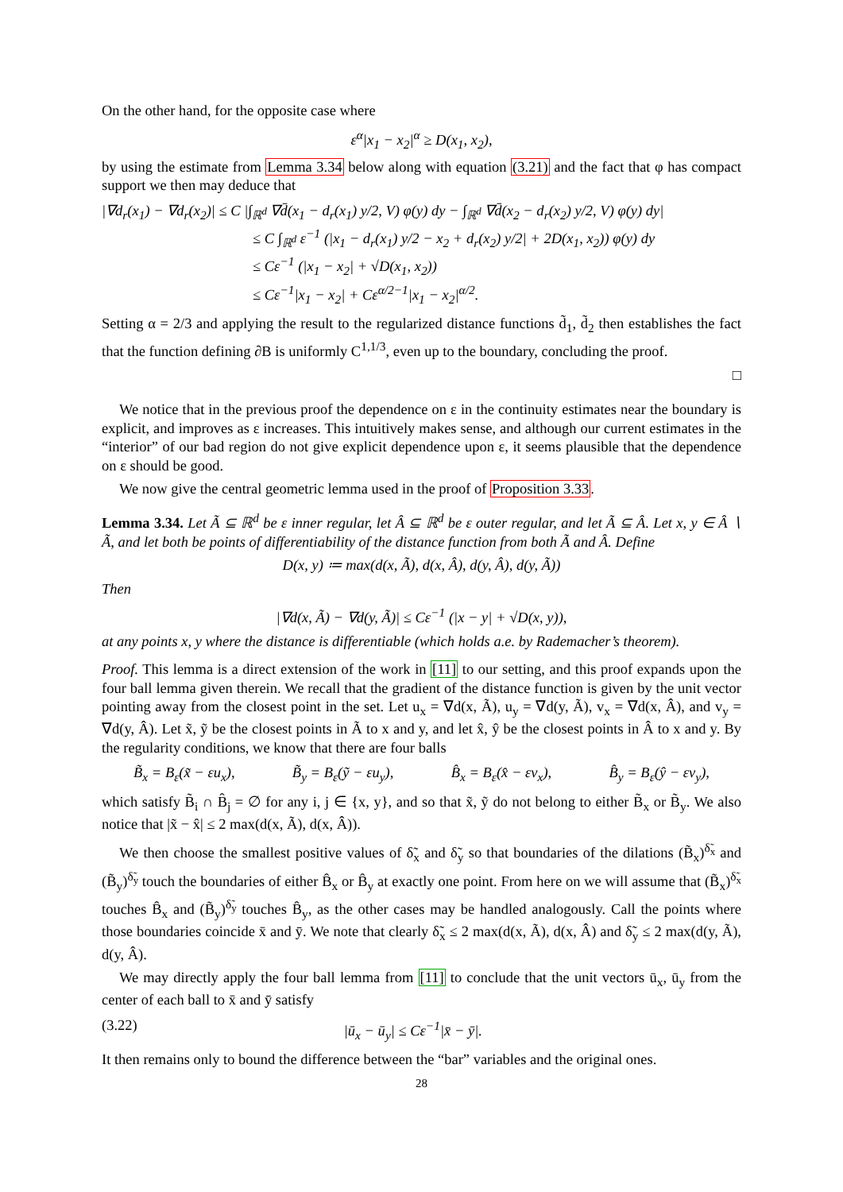On the other hand, for the opposite case where
ε<sup>α</sup>|x<sub>1</sub> − x<sub>2</sub>|<sup>α</sup> ≥ D(x<sub>1</sub>, x<sub>2</sub>),
by using the estimate from Lemma 3.34 below along with equation (3.21) and the fact that φ has compact support we then may deduce that
|∇d<sub>r</sub>(x<sub>1</sub>) − ∇d<sub>r</sub>(x<sub>2</sub>)| ≤ C |∫<sub>ℝ<sup>d</sup></sub> ∇d̄(x<sub>1</sub> − d<sub>r</sub>(x<sub>1</sub>) y/2, V) φ(y) dy − ∫<sub>ℝ<sup>d</sup></sub> ∇d̄(x<sub>2</sub> − d<sub>r</sub>(x<sub>2</sub>) y/2, V) φ(y) dy|
≤ C ∫<sub>ℝ<sup>d</sup></sub> ε<sup>−1</sup> (|x<sub>1</sub> − d<sub>r</sub>(x<sub>1</sub>) y/2 − x<sub>2</sub> + d<sub>r</sub>(x<sub>2</sub>) y/2| + 2D(x<sub>1</sub>, x<sub>2</sub>)) φ(y) dy
≤ Cε<sup>−1</sup> (|x<sub>1</sub> − x<sub>2</sub>| + √D(x<sub>1</sub>, x<sub>2</sub>))
≤ Cε<sup>−1</sup>|x<sub>1</sub> − x<sub>2</sub>| + Cε<sup>α/2−1</sup>|x<sub>1</sub> − x<sub>2</sub>|<sup>α/2</sup>.
Setting α = 2/3 and applying the result to the regularized distance functions d̃<sub>1</sub>, d̃<sub>2</sub> then establishes the fact that the function defining ∂B is uniformly C<sup>1,1/3</sup>, even up to the boundary, concluding the proof.
□
We notice that in the previous proof the dependence on ε in the continuity estimates near the boundary is explicit, and improves as ε increases. This intuitively makes sense, and although our current estimates in the “interior” of our bad region do not give explicit dependence upon ε, it seems plausible that the dependence on ε should be good.
We now give the central geometric lemma used in the proof of Proposition 3.33.
Lemma 3.34. Let Ã ⊆ ℝ<sup>d</sup> be ε inner regular, let Â ⊆ ℝ<sup>d</sup> be ε outer regular, and let Ã ⊆ Â. Let x, y ∈ Â ∖ Ã, and let both be points of differentiability of the distance function from both Ã and Â. Define
D(x, y) ≔ max(d(x, Ã), d(x, Â), d(y, Â), d(y, Ã))
Then
|∇d(x, Ã) − ∇d(y, Ã)| ≤ Cε<sup>−1</sup> (|x − y| + √D(x, y)),
at any points x, y where the distance is differentiable (which holds a.e. by Rademacher’s theorem).
Proof. This lemma is a direct extension of the work in [11] to our setting, and this proof expands upon the four ball lemma given therein. We recall that the gradient of the distance function is given by the unit vector pointing away from the closest point in the set. Let u<sub>x</sub> = ∇d(x, Ã), u<sub>y</sub> = ∇d(y, Ã), v<sub>x</sub> = ∇d(x, Â), and v<sub>y</sub> = ∇d(y, Â). Let x̃, ỹ be the closest points in Ã to x and y, and let x̂, ŷ be the closest points in Â to x and y. By the regularity conditions, we know that there are four balls
B̃<sub>x</sub> = B<sub>ε</sub>(x̃ − εu<sub>x</sub>), B̃<sub>y</sub> = B<sub>ε</sub>(ỹ − εu<sub>y</sub>), B̂<sub>x</sub> = B<sub>ε</sub>(x̂ − εv<sub>x</sub>), B̂<sub>y</sub> = B<sub>ε</sub>(ŷ − εv<sub>y</sub>),
which satisfy B̃<sub>i</sub> ∩ B̂<sub>j</sub> = ∅ for any i, j ∈ {x, y}, and so that x̃, ỹ do not belong to either B̃<sub>x</sub> or B̃<sub>y</sub>. We also notice that |x̃ − x̂| ≤ 2 max(d(x, Ã), d(x, Â)).
We then choose the smallest positive values of δ̃<sub>x</sub> and δ̃<sub>y</sub> so that boundaries of the dilations (B̃<sub>x</sub>)<sup>δ̃<sub>x</sub></sup> and (B̃<sub>y</sub>)<sup>δ̃<sub>y</sub></sup> touch the boundaries of either B̂<sub>x</sub> or B̂<sub>y</sub> at exactly one point. From here on we will assume that (B̃<sub>x</sub>)<sup>δ̃<sub>x</sub></sup> touches B̂<sub>x</sub> and (B̃<sub>y</sub>)<sup>δ̃<sub>y</sub></sup> touches B̂<sub>y</sub>, as the other cases may be handled analogously. Call the points where those boundaries coincide x̄ and ȳ. We note that clearly δ̃<sub>x</sub> ≤ 2 max(d(x, Ã), d(x, Â) and δ̃<sub>y</sub> ≤ 2 max(d(y, Ã), d(y, Â).
We may directly apply the four ball lemma from [11] to conclude that the unit vectors ū<sub>x</sub>, ū<sub>y</sub> from the center of each ball to x̄ and ȳ satisfy
(3.22) |ū<sub>x</sub> − ū<sub>y</sub>| ≤ Cε<sup>−1</sup>|x̄ − ȳ|.
It then remains only to bound the difference between the “bar” variables and the original ones.
28